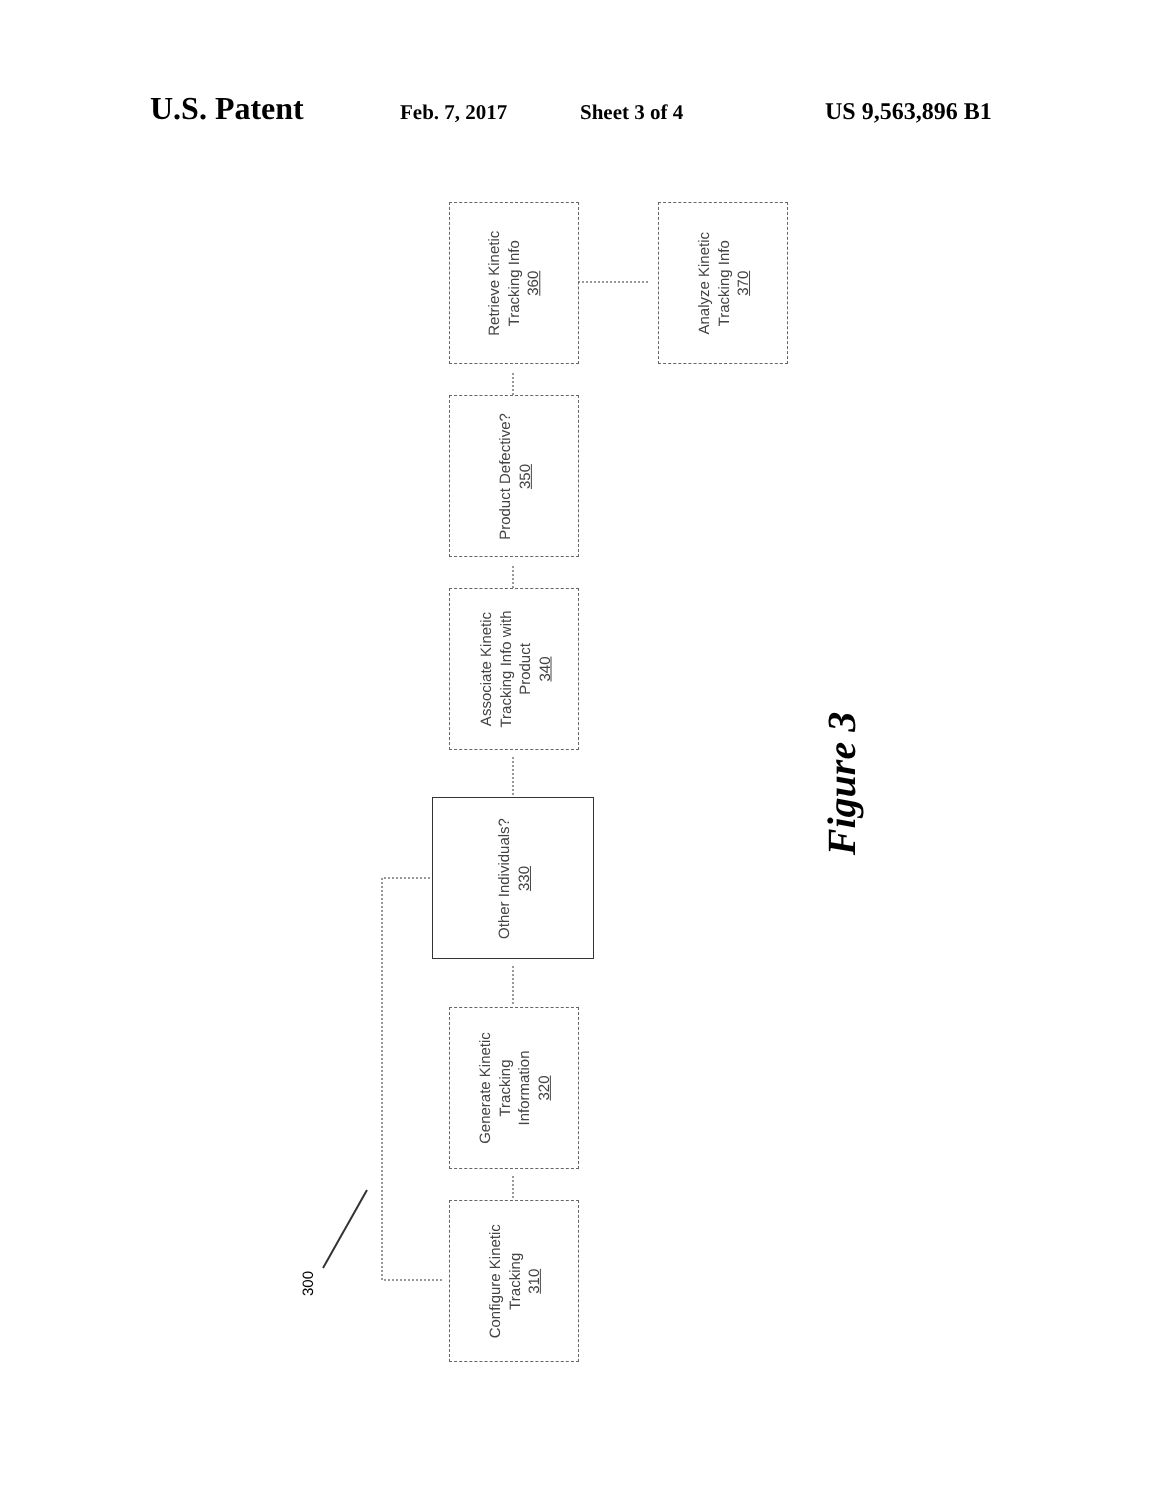U.S. Patent
Feb. 7, 2017 Sheet 3 of 4 US 9,563,896 B1
Retrieve Kinetic
Tracking Info
360
Analyze Kinetic
Tracking Info
370
Product Defective?
350
Associate Kinetic
Tracking Info with
Product
340
Other Individuals?
330
Generate Kinetic
Tracking
Information
320
Configure Kinetic
Tracking
310
300
Figure 3